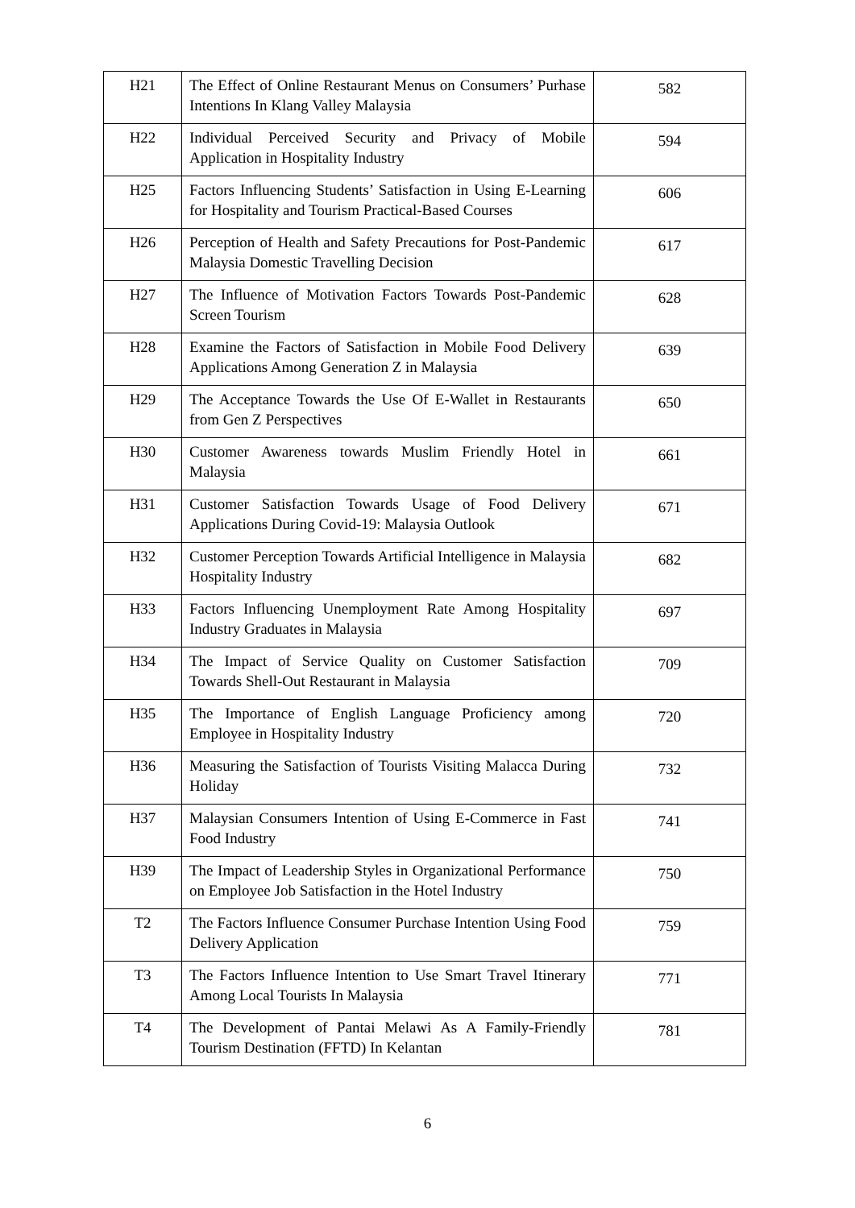| H21 | The Effect of Online Restaurant Menus on Consumers’ Purhase Intentions In Klang Valley Malaysia | 582 |
| H22 | Individual Perceived Security and Privacy of Mobile Application in Hospitality Industry | 594 |
| H25 | Factors Influencing Students’ Satisfaction in Using E-Learning for Hospitality and Tourism Practical-Based Courses | 606 |
| H26 | Perception of Health and Safety Precautions for Post-Pandemic Malaysia Domestic Travelling Decision | 617 |
| H27 | The Influence of Motivation Factors Towards Post-Pandemic Screen Tourism | 628 |
| H28 | Examine the Factors of Satisfaction in Mobile Food Delivery Applications Among Generation Z in Malaysia | 639 |
| H29 | The Acceptance Towards the Use Of E-Wallet in Restaurants from Gen Z Perspectives | 650 |
| H30 | Customer Awareness towards Muslim Friendly Hotel in Malaysia | 661 |
| H31 | Customer Satisfaction Towards Usage of Food Delivery Applications During Covid-19: Malaysia Outlook | 671 |
| H32 | Customer Perception Towards Artificial Intelligence in Malaysia Hospitality Industry | 682 |
| H33 | Factors Influencing Unemployment Rate Among Hospitality Industry Graduates in Malaysia | 697 |
| H34 | The Impact of Service Quality on Customer Satisfaction Towards Shell-Out Restaurant in Malaysia | 709 |
| H35 | The Importance of English Language Proficiency among Employee in Hospitality Industry | 720 |
| H36 | Measuring the Satisfaction of Tourists Visiting Malacca During Holiday | 732 |
| H37 | Malaysian Consumers Intention of Using E-Commerce in Fast Food Industry | 741 |
| H39 | The Impact of Leadership Styles in Organizational Performance on Employee Job Satisfaction in the Hotel Industry | 750 |
| T2 | The Factors Influence Consumer Purchase Intention Using Food Delivery Application | 759 |
| T3 | The Factors Influence Intention to Use Smart Travel Itinerary Among Local Tourists In Malaysia | 771 |
| T4 | The Development of Pantai Melawi As A Family-Friendly Tourism Destination (FFTD) In Kelantan | 781 |
6